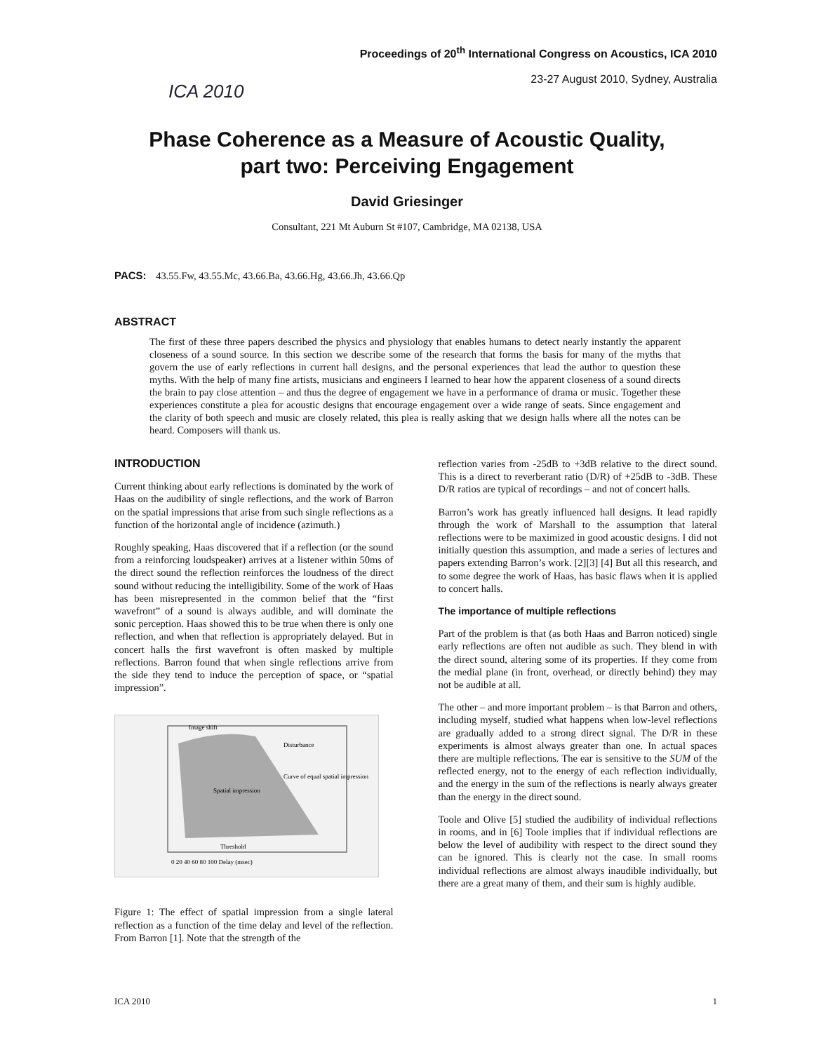ICA 2010
Proceedings of 20<sup>th</sup> International Congress on Acoustics, ICA 2010
23-27 August 2010, Sydney, Australia
Phase Coherence as a Measure of Acoustic Quality,
part two: Perceiving Engagement
David Griesinger
Consultant, 221 Mt Auburn St #107, Cambridge, MA 02138, USA
PACS: 43.55.Fw, 43.55.Mc, 43.66.Ba, 43.66.Hg, 43.66.Jh, 43.66.Qp
ABSTRACT
The first of these three papers described the physics and physiology that enables humans to detect nearly instantly the apparent closeness of a sound source. In this section we describe some of the research that forms the basis for many of the myths that govern the use of early reflections in current hall designs, and the personal experiences that lead the author to question these myths. With the help of many fine artists, musicians and engineers I learned to hear how the apparent closeness of a sound directs the brain to pay close attention – and thus the degree of engagement we have in a performance of drama or music. Together these experiences constitute a plea for acoustic designs that encourage engagement over a wide range of seats. Since engagement and the clarity of both speech and music are closely related, this plea is really asking that we design halls where all the notes can be heard. Composers will thank us.
INTRODUCTION
Current thinking about early reflections is dominated by the work of Haas on the audibility of single reflections, and the work of Barron on the spatial impressions that arise from such single reflections as a function of the horizontal angle of incidence (azimuth.)
Roughly speaking, Haas discovered that if a reflection (or the sound from a reinforcing loudspeaker) arrives at a listener within 50ms of the direct sound the reflection reinforces the loudness of the direct sound without reducing the intelligibility. Some of the work of Haas has been misrepresented in the common belief that the “first wavefront” of a sound is always audible, and will dominate the sonic perception. Haas showed this to be true when there is only one reflection, and when that reflection is appropriately delayed. But in concert halls the first wavefront is often masked by multiple reflections. Barron found that when single reflections arrive from the side they tend to induce the perception of space, or “spatial impression”.
0 20 40 60 80 100 Delay (msec)
Disturbance
Spatial impression
Threshold
Image shift
Curve of equal spatial impression
Figure 1: The effect of spatial impression from a single lateral reflection as a function of the time delay and level of the reflection. From Barron [1]. Note that the strength of the
reflection varies from -25dB to +3dB relative to the direct sound. This is a direct to reverberant ratio (D/R) of +25dB to -3dB. These D/R ratios are typical of recordings – and not of concert halls.
Barron’s work has greatly influenced hall designs. It lead rapidly through the work of Marshall to the assumption that lateral reflections were to be maximized in good acoustic designs. I did not initially question this assumption, and made a series of lectures and papers extending Barron’s work. [2][3] [4] But all this research, and to some degree the work of Haas, has basic flaws when it is applied to concert halls.
The importance of multiple reflections
Part of the problem is that (as both Haas and Barron noticed) single early reflections are often not audible as such. They blend in with the direct sound, altering some of its properties. If they come from the medial plane (in front, overhead, or directly behind) they may not be audible at all.
The other – and more important problem – is that Barron and others, including myself, studied what happens when low-level reflections are gradually added to a strong direct signal. The D/R in these experiments is almost always greater than one. In actual spaces there are multiple reflections. The ear is sensitive to the SUM of the reflected energy, not to the energy of each reflection individually, and the energy in the sum of the reflections is nearly always greater than the energy in the direct sound.
Toole and Olive [5] studied the audibility of individual reflections in rooms, and in [6] Toole implies that if individual reflections are below the level of audibility with respect to the direct sound they can be ignored. This is clearly not the case. In small rooms individual reflections are almost always inaudible individually, but there are a great many of them, and their sum is highly audible.
ICA 2010 1